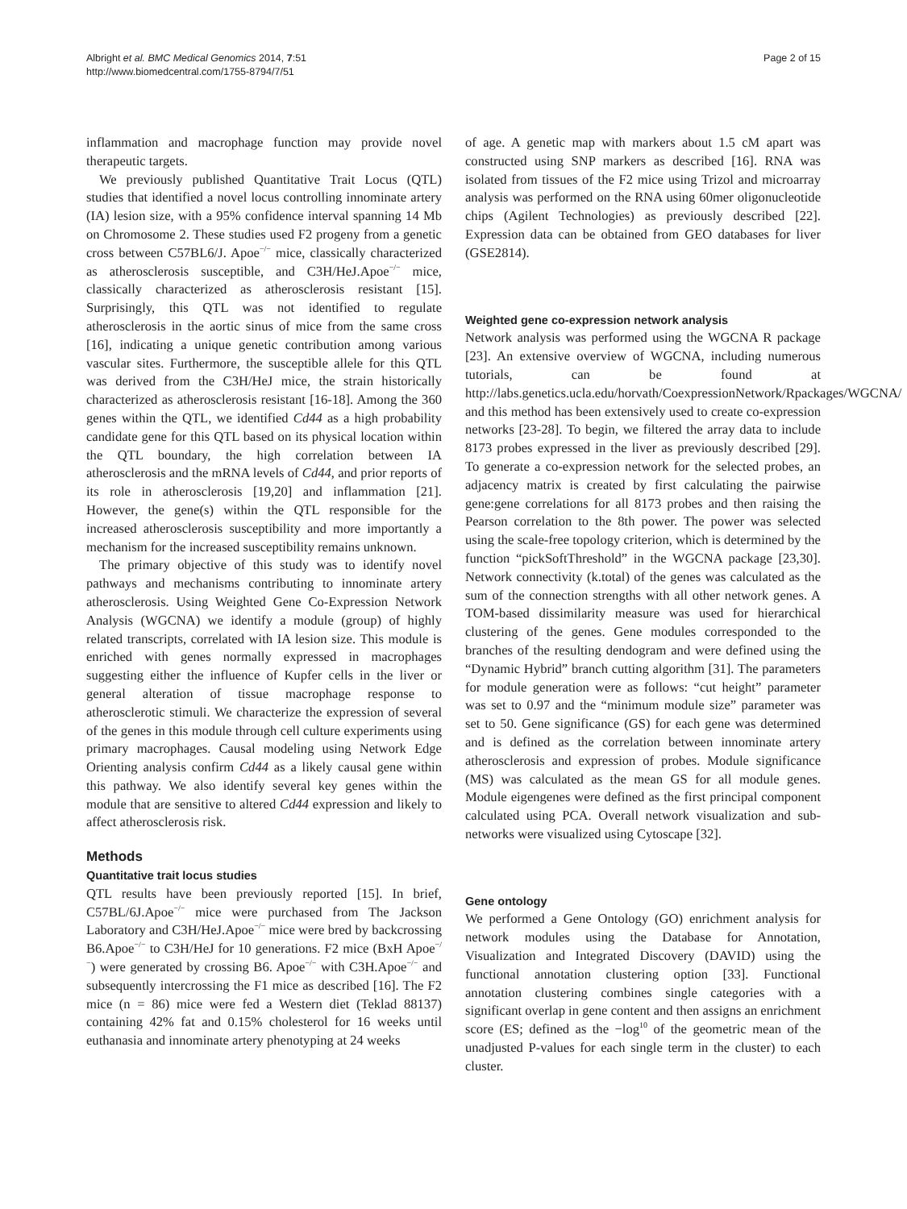Albright et al. BMC Medical Genomics 2014, 7:51
http://www.biomedcentral.com/1755-8794/7/51
Page 2 of 15
inflammation and macrophage function may provide novel therapeutic targets.
We previously published Quantitative Trait Locus (QTL) studies that identified a novel locus controlling innominate artery (IA) lesion size, with a 95% confidence interval spanning 14 Mb on Chromosome 2. These studies used F2 progeny from a genetic cross between C57BL6/J. Apoe<sup>−/−</sup> mice, classically characterized as atherosclerosis susceptible, and C3H/HeJ.Apoe<sup>−/−</sup> mice, classically characterized as atherosclerosis resistant [15]. Surprisingly, this QTL was not identified to regulate atherosclerosis in the aortic sinus of mice from the same cross [16], indicating a unique genetic contribution among various vascular sites. Furthermore, the susceptible allele for this QTL was derived from the C3H/HeJ mice, the strain historically characterized as atherosclerosis resistant [16-18]. Among the 360 genes within the QTL, we identified Cd44 as a high probability candidate gene for this QTL based on its physical location within the QTL boundary, the high correlation between IA atherosclerosis and the mRNA levels of Cd44, and prior reports of its role in atherosclerosis [19,20] and inflammation [21]. However, the gene(s) within the QTL responsible for the increased atherosclerosis susceptibility and more importantly a mechanism for the increased susceptibility remains unknown.
The primary objective of this study was to identify novel pathways and mechanisms contributing to innominate artery atherosclerosis. Using Weighted Gene Co-Expression Network Analysis (WGCNA) we identify a module (group) of highly related transcripts, correlated with IA lesion size. This module is enriched with genes normally expressed in macrophages suggesting either the influence of Kupfer cells in the liver or general alteration of tissue macrophage response to atherosclerotic stimuli. We characterize the expression of several of the genes in this module through cell culture experiments using primary macrophages. Causal modeling using Network Edge Orienting analysis confirm Cd44 as a likely causal gene within this pathway. We also identify several key genes within the module that are sensitive to altered Cd44 expression and likely to affect atherosclerosis risk.
Methods
Quantitative trait locus studies
QTL results have been previously reported [15]. In brief, C57BL/6J.Apoe<sup>−/−</sup> mice were purchased from The Jackson Laboratory and C3H/HeJ.Apoe<sup>−/−</sup> mice were bred by backcrossing B6.Apoe<sup>−/−</sup> to C3H/HeJ for 10 generations. F2 mice (BxH Apoe<sup>−/−</sup>) were generated by crossing B6. Apoe<sup>−/−</sup> with C3H.Apoe<sup>−/−</sup> and subsequently intercrossing the F1 mice as described [16]. The F2 mice (n = 86) mice were fed a Western diet (Teklad 88137) containing 42% fat and 0.15% cholesterol for 16 weeks until euthanasia and innominate artery phenotyping at 24 weeks
of age. A genetic map with markers about 1.5 cM apart was constructed using SNP markers as described [16]. RNA was isolated from tissues of the F2 mice using Trizol and microarray analysis was performed on the RNA using 60mer oligonucleotide chips (Agilent Technologies) as previously described [22]. Expression data can be obtained from GEO databases for liver (GSE2814).
Weighted gene co-expression network analysis
Network analysis was performed using the WGCNA R package [23]. An extensive overview of WGCNA, including numerous tutorials, can be found at http://labs.genetics.ucla.edu/horvath/CoexpressionNetwork/Rpackages/WGCNA/ and this method has been extensively used to create co-expression networks [23-28]. To begin, we filtered the array data to include 8173 probes expressed in the liver as previously described [29]. To generate a co-expression network for the selected probes, an adjacency matrix is created by first calculating the pairwise gene:gene correlations for all 8173 probes and then raising the Pearson correlation to the 8th power. The power was selected using the scale-free topology criterion, which is determined by the function “pickSoftThreshold” in the WGCNA package [23,30]. Network connectivity (k.total) of the genes was calculated as the sum of the connection strengths with all other network genes. A TOM-based dissimilarity measure was used for hierarchical clustering of the genes. Gene modules corresponded to the branches of the resulting dendogram and were defined using the “Dynamic Hybrid” branch cutting algorithm [31]. The parameters for module generation were as follows: “cut height” parameter was set to 0.97 and the “minimum module size” parameter was set to 50. Gene significance (GS) for each gene was determined and is defined as the correlation between innominate artery atherosclerosis and expression of probes. Module significance (MS) was calculated as the mean GS for all module genes. Module eigengenes were defined as the first principal component calculated using PCA. Overall network visualization and sub-networks were visualized using Cytoscape [32].
Gene ontology
We performed a Gene Ontology (GO) enrichment analysis for network modules using the Database for Annotation, Visualization and Integrated Discovery (DAVID) using the functional annotation clustering option [33]. Functional annotation clustering combines single categories with a significant overlap in gene content and then assigns an enrichment score (ES; defined as the −log<sup>10</sup> of the geometric mean of the unadjusted P-values for each single term in the cluster) to each cluster.